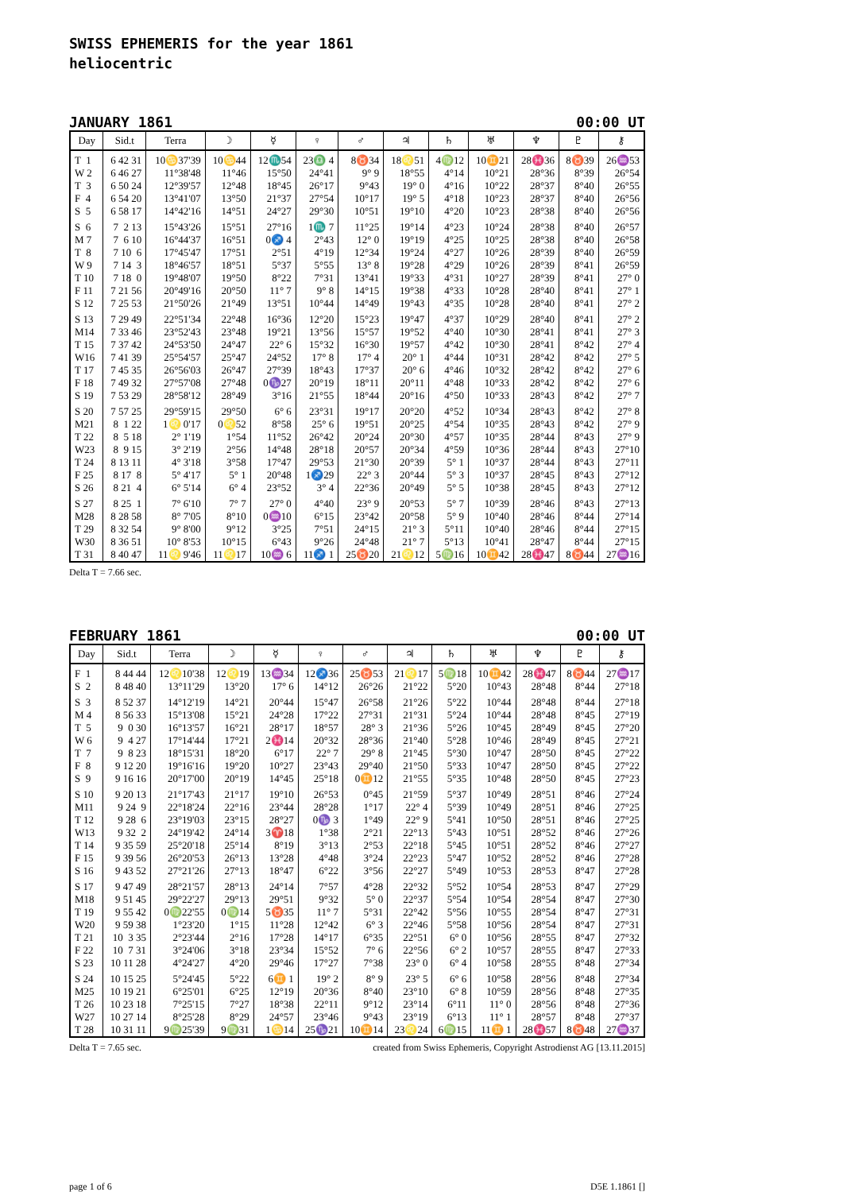SWISS EPHEMERIS for the year 1861
heliocentric
JANUARY 1861 00:00 UT
| Day | Sid.t | Terra | ☽ | ☿ | ♀ | ♂ | ♃ | ♄ | ♅ | ♆ | ♇ | ⚷ |
| --- | --- | --- | --- | --- | --- | --- | --- | --- | --- | --- | --- | --- |
| T 1 | 6 42 31 | 10♋37'39 | 10♋44 | 12♏54 | 23♎ 4 | 8♉34 | 18♌51 | 4♍12 | 10♊21 | 28♓36 | 8♉39 | 26♒53 |
| W 2 | 6 46 27 | 11°38'48 | 11°46 | 15°50 | 24°41 | 9° 9 | 18°55 | 4°14 | 10°21 | 28°36 | 8°39 | 26°54 |
| T 3 | 6 50 24 | 12°39'57 | 12°48 | 18°45 | 26°17 | 9°43 | 19° 0 | 4°16 | 10°22 | 28°37 | 8°40 | 26°55 |
| F 4 | 6 54 20 | 13°41'07 | 13°50 | 21°37 | 27°54 | 10°17 | 19° 5 | 4°18 | 10°23 | 28°37 | 8°40 | 26°56 |
| S 5 | 6 58 17 | 14°42'16 | 14°51 | 24°27 | 29°30 | 10°51 | 19°10 | 4°20 | 10°23 | 28°38 | 8°40 | 26°56 |
| S 6 | 7 2 13 | 15°43'26 | 15°51 | 27°16 | 1♏ 7 | 11°25 | 19°14 | 4°23 | 10°24 | 28°38 | 8°40 | 26°57 |
| M 7 | 7 6 10 | 16°44'37 | 16°51 | 0♐ 4 | 2°43 | 12° 0 | 19°19 | 4°25 | 10°25 | 28°38 | 8°40 | 26°58 |
| T 8 | 7 10 6 | 17°45'47 | 17°51 | 2°51 | 4°19 | 12°34 | 19°24 | 4°27 | 10°26 | 28°39 | 8°40 | 26°59 |
| W 9 | 7 14 3 | 18°46'57 | 18°51 | 5°37 | 5°55 | 13° 8 | 19°28 | 4°29 | 10°26 | 28°39 | 8°41 | 26°59 |
| T 10 | 7 18 0 | 19°48'07 | 19°50 | 8°22 | 7°31 | 13°41 | 19°33 | 4°31 | 10°27 | 28°39 | 8°41 | 27° 0 |
| F 11 | 7 21 56 | 20°49'16 | 20°50 | 11° 7 | 9° 8 | 14°15 | 19°38 | 4°33 | 10°28 | 28°40 | 8°41 | 27° 1 |
| S 12 | 7 25 53 | 21°50'26 | 21°49 | 13°51 | 10°44 | 14°49 | 19°43 | 4°35 | 10°28 | 28°40 | 8°41 | 27° 2 |
| S 13 | 7 29 49 | 22°51'34 | 22°48 | 16°36 | 12°20 | 15°23 | 19°47 | 4°37 | 10°29 | 28°40 | 8°41 | 27° 2 |
| M14 | 7 33 46 | 23°52'43 | 23°48 | 19°21 | 13°56 | 15°57 | 19°52 | 4°40 | 10°30 | 28°41 | 8°41 | 27° 3 |
| T 15 | 7 37 42 | 24°53'50 | 24°47 | 22° 6 | 15°32 | 16°30 | 19°57 | 4°42 | 10°30 | 28°41 | 8°42 | 27° 4 |
| W16 | 7 41 39 | 25°54'57 | 25°47 | 24°52 | 17° 8 | 17° 4 | 20° 1 | 4°44 | 10°31 | 28°42 | 8°42 | 27° 5 |
| T 17 | 7 45 35 | 26°56'03 | 26°47 | 27°39 | 18°43 | 17°37 | 20° 6 | 4°46 | 10°32 | 28°42 | 8°42 | 27° 6 |
| F 18 | 7 49 32 | 27°57'08 | 27°48 | 0♑27 | 20°19 | 18°11 | 20°11 | 4°48 | 10°33 | 28°42 | 8°42 | 27° 6 |
| S 19 | 7 53 29 | 28°58'12 | 28°49 | 3°16 | 21°55 | 18°44 | 20°16 | 4°50 | 10°33 | 28°43 | 8°42 | 27° 7 |
| S 20 | 7 57 25 | 29°59'15 | 29°50 | 6° 6 | 23°31 | 19°17 | 20°20 | 4°52 | 10°34 | 28°43 | 8°42 | 27° 8 |
| M21 | 8 1 22 | 1♌ 0'17 | 0♌52 | 8°58 | 25° 6 | 19°51 | 20°25 | 4°54 | 10°35 | 28°43 | 8°42 | 27° 9 |
| T 22 | 8 5 18 | 2° 1'19 | 1°54 | 11°52 | 26°42 | 20°24 | 20°30 | 4°57 | 10°35 | 28°44 | 8°43 | 27° 9 |
| W23 | 8 9 15 | 3° 2'19 | 2°56 | 14°48 | 28°18 | 20°57 | 20°34 | 4°59 | 10°36 | 28°44 | 8°43 | 27°10 |
| T 24 | 8 13 11 | 4° 3'18 | 3°58 | 17°47 | 29°53 | 21°30 | 20°39 | 5° 1 | 10°37 | 28°44 | 8°43 | 27°11 |
| F 25 | 8 17 8 | 5° 4'17 | 5° 1 | 20°48 | 1♐29 | 22° 3 | 20°44 | 5° 3 | 10°37 | 28°45 | 8°43 | 27°12 |
| S 26 | 8 21 4 | 6° 5'14 | 6° 4 | 23°52 | 3° 4 | 22°36 | 20°49 | 5° 5 | 10°38 | 28°45 | 8°43 | 27°12 |
| S 27 | 8 25 1 | 7° 6'10 | 7° 7 | 27° 0 | 4°40 | 23° 9 | 20°53 | 5° 7 | 10°39 | 28°46 | 8°43 | 27°13 |
| M28 | 8 28 58 | 8° 7'05 | 8°10 | 0♒10 | 6°15 | 23°42 | 20°58 | 5° 9 | 10°40 | 28°46 | 8°44 | 27°14 |
| T 29 | 8 32 54 | 9° 8'00 | 9°12 | 3°25 | 7°51 | 24°15 | 21° 3 | 5°11 | 10°40 | 28°46 | 8°44 | 27°15 |
| W30 | 8 36 51 | 10° 8'53 | 10°15 | 6°43 | 9°26 | 24°48 | 21° 7 | 5°13 | 10°41 | 28°47 | 8°44 | 27°15 |
| T 31 | 8 40 47 | 11♌ 9'46 | 11♌17 | 10♒ 6 | 11♐ 1 | 25♉20 | 21♌12 | 5♍16 | 10♊42 | 28♓47 | 8♉44 | 27♒16 |
Delta T = 7.66 sec.
FEBRUARY 1861 00:00 UT
| Day | Sid.t | Terra | ☽ | ☿ | ♀ | ♂ | ♃ | ♄ | ♅ | ♆ | ♇ | ⚷ |
| --- | --- | --- | --- | --- | --- | --- | --- | --- | --- | --- | --- | --- |
| F 1 | 8 44 44 | 12♌10'38 | 12♌19 | 13♒34 | 12♐36 | 25♉53 | 21♌17 | 5♍18 | 10♊42 | 28♓47 | 8♉44 | 27♒17 |
| S 2 | 8 48 40 | 13°11'29 | 13°20 | 17° 6 | 14°12 | 26°26 | 21°22 | 5°20 | 10°43 | 28°48 | 8°44 | 27°18 |
| S 3 | 8 52 37 | 14°12'19 | 14°21 | 20°44 | 15°47 | 26°58 | 21°26 | 5°22 | 10°44 | 28°48 | 8°44 | 27°18 |
| M 4 | 8 56 33 | 15°13'08 | 15°21 | 24°28 | 17°22 | 27°31 | 21°31 | 5°24 | 10°44 | 28°48 | 8°45 | 27°19 |
| T 5 | 9 0 30 | 16°13'57 | 16°21 | 28°17 | 18°57 | 28° 3 | 21°36 | 5°26 | 10°45 | 28°49 | 8°45 | 27°20 |
| W 6 | 9 4 27 | 17°14'44 | 17°21 | 2♓14 | 20°32 | 28°36 | 21°40 | 5°28 | 10°46 | 28°49 | 8°45 | 27°21 |
| T 7 | 9 8 23 | 18°15'31 | 18°20 | 6°17 | 22° 7 | 29° 8 | 21°45 | 5°30 | 10°47 | 28°50 | 8°45 | 27°22 |
| F 8 | 9 12 20 | 19°16'16 | 19°20 | 10°27 | 23°43 | 29°40 | 21°50 | 5°33 | 10°47 | 28°50 | 8°45 | 27°22 |
| S 9 | 9 16 16 | 20°17'00 | 20°19 | 14°45 | 25°18 | 0♊12 | 21°55 | 5°35 | 10°48 | 28°50 | 8°45 | 27°23 |
| S 10 | 9 20 13 | 21°17'43 | 21°17 | 19°10 | 26°53 | 0°45 | 21°59 | 5°37 | 10°49 | 28°51 | 8°46 | 27°24 |
| M11 | 9 24 9 | 22°18'24 | 22°16 | 23°44 | 28°28 | 1°17 | 22° 4 | 5°39 | 10°49 | 28°51 | 8°46 | 27°25 |
| T 12 | 9 28 6 | 23°19'03 | 23°15 | 28°27 | 0♑ 3 | 1°49 | 22° 9 | 5°41 | 10°50 | 28°51 | 8°46 | 27°25 |
| W13 | 9 32 2 | 24°19'42 | 24°14 | 3♈18 | 1°38 | 2°21 | 22°13 | 5°43 | 10°51 | 28°52 | 8°46 | 27°26 |
| T 14 | 9 35 59 | 25°20'18 | 25°14 | 8°19 | 3°13 | 2°53 | 22°18 | 5°45 | 10°51 | 28°52 | 8°46 | 27°27 |
| F 15 | 9 39 56 | 26°20'53 | 26°13 | 13°28 | 4°48 | 3°24 | 22°23 | 5°47 | 10°52 | 28°52 | 8°46 | 27°28 |
| S 16 | 9 43 52 | 27°21'26 | 27°13 | 18°47 | 6°22 | 3°56 | 22°27 | 5°49 | 10°53 | 28°53 | 8°47 | 27°28 |
| S 17 | 9 47 49 | 28°21'57 | 28°13 | 24°14 | 7°57 | 4°28 | 22°32 | 5°52 | 10°54 | 28°53 | 8°47 | 27°29 |
| M18 | 9 51 45 | 29°22'27 | 29°13 | 29°51 | 9°32 | 5° 0 | 22°37 | 5°54 | 10°54 | 28°54 | 8°47 | 27°30 |
| T 19 | 9 55 42 | 0♍22'55 | 0♍14 | 5♉35 | 11° 7 | 5°31 | 22°42 | 5°56 | 10°55 | 28°54 | 8°47 | 27°31 |
| W20 | 9 59 38 | 1°23'20 | 1°15 | 11°28 | 12°42 | 6° 3 | 22°46 | 5°58 | 10°56 | 28°54 | 8°47 | 27°31 |
| T 21 | 10 3 35 | 2°23'44 | 2°16 | 17°28 | 14°17 | 6°35 | 22°51 | 6° 0 | 10°56 | 28°55 | 8°47 | 27°32 |
| F 22 | 10 7 31 | 3°24'06 | 3°18 | 23°34 | 15°52 | 7° 6 | 22°56 | 6° 2 | 10°57 | 28°55 | 8°47 | 27°33 |
| S 23 | 10 11 28 | 4°24'27 | 4°20 | 29°46 | 17°27 | 7°38 | 23° 0 | 6° 4 | 10°58 | 28°55 | 8°48 | 27°34 |
| S 24 | 10 15 25 | 5°24'45 | 5°22 | 6♊ 1 | 19° 2 | 8° 9 | 23° 5 | 6° 6 | 10°58 | 28°56 | 8°48 | 27°34 |
| M25 | 10 19 21 | 6°25'01 | 6°25 | 12°19 | 20°36 | 8°40 | 23°10 | 6° 8 | 10°59 | 28°56 | 8°48 | 27°35 |
| T 26 | 10 23 18 | 7°25'15 | 7°27 | 18°38 | 22°11 | 9°12 | 23°14 | 6°11 | 11° 0 | 28°56 | 8°48 | 27°36 |
| W27 | 10 27 14 | 8°25'28 | 8°29 | 24°57 | 23°46 | 9°43 | 23°19 | 6°13 | 11° 1 | 28°57 | 8°48 | 27°37 |
| T 28 | 10 31 11 | 9♍25'39 | 9♍31 | 1♋14 | 25♑21 | 10♊14 | 23♌24 | 6♍15 | 11♊ 1 | 28♓57 | 8♉48 | 27♒37 |
Delta T = 7.65 sec. created from Swiss Ephemeris, Copyright Astrodienst AG [13.11.2015]
page 1 of 6 D5E 1.1861 []